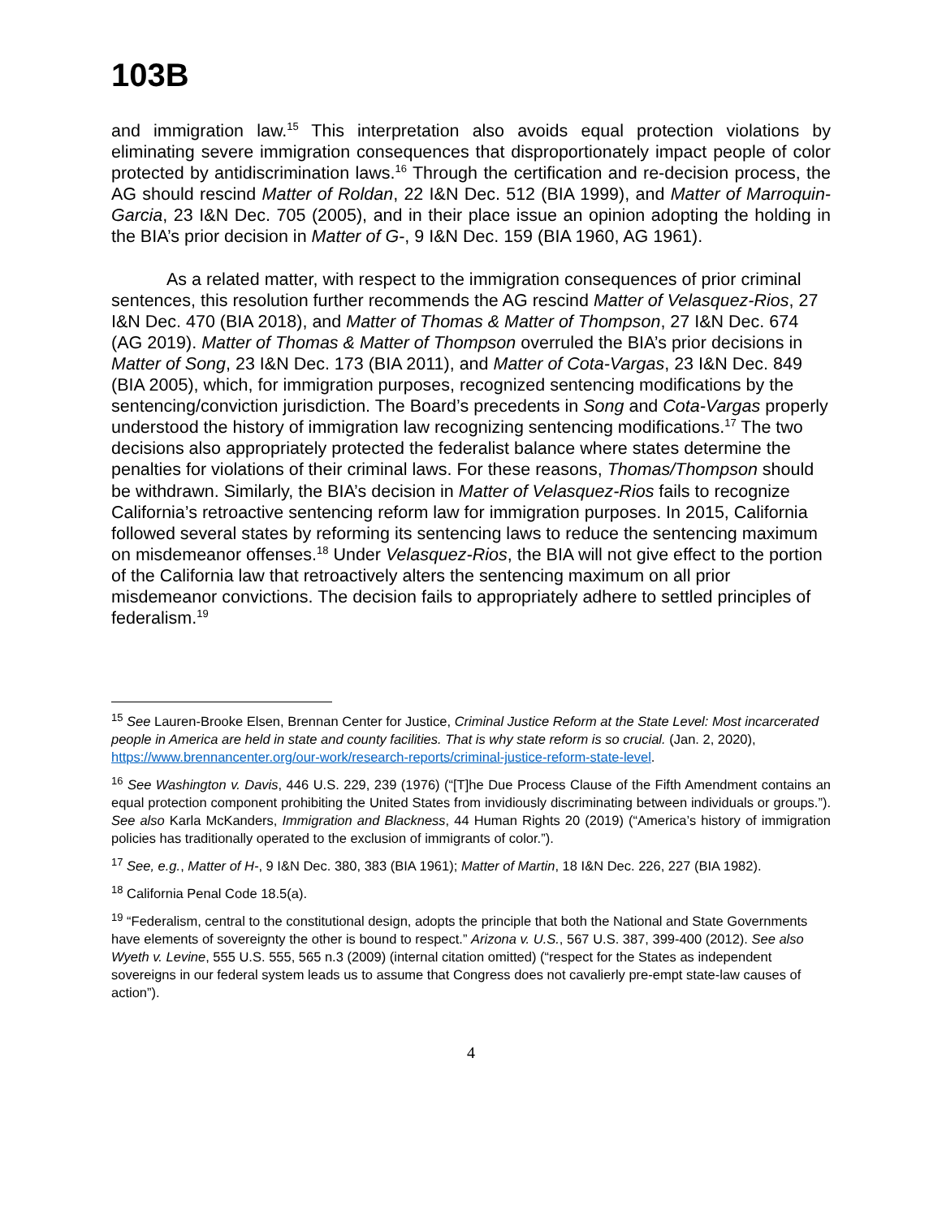103B
and immigration law.<sup>15</sup> This interpretation also avoids equal protection violations by eliminating severe immigration consequences that disproportionately impact people of color protected by antidiscrimination laws.<sup>16</sup> Through the certification and re-decision process, the AG should rescind Matter of Roldan, 22 I&N Dec. 512 (BIA 1999), and Matter of Marroquin-Garcia, 23 I&N Dec. 705 (2005), and in their place issue an opinion adopting the holding in the BIA’s prior decision in Matter of G-, 9 I&N Dec. 159 (BIA 1960, AG 1961).
As a related matter, with respect to the immigration consequences of prior criminal sentences, this resolution further recommends the AG rescind Matter of Velasquez-Rios, 27 I&N Dec. 470 (BIA 2018), and Matter of Thomas & Matter of Thompson, 27 I&N Dec. 674 (AG 2019). Matter of Thomas & Matter of Thompson overruled the BIA’s prior decisions in Matter of Song, 23 I&N Dec. 173 (BIA 2011), and Matter of Cota-Vargas, 23 I&N Dec. 849 (BIA 2005), which, for immigration purposes, recognized sentencing modifications by the sentencing/conviction jurisdiction. The Board’s precedents in Song and Cota-Vargas properly understood the history of immigration law recognizing sentencing modifications.<sup>17</sup> The two decisions also appropriately protected the federalist balance where states determine the penalties for violations of their criminal laws. For these reasons, Thomas/Thompson should be withdrawn. Similarly, the BIA’s decision in Matter of Velasquez-Rios fails to recognize California’s retroactive sentencing reform law for immigration purposes. In 2015, California followed several states by reforming its sentencing laws to reduce the sentencing maximum on misdemeanor offenses.<sup>18</sup> Under Velasquez-Rios, the BIA will not give effect to the portion of the California law that retroactively alters the sentencing maximum on all prior misdemeanor convictions. The decision fails to appropriately adhere to settled principles of federalism.<sup>19</sup>
<sup>15</sup> See Lauren-Brooke Elsen, Brennan Center for Justice, Criminal Justice Reform at the State Level: Most incarcerated people in America are held in state and county facilities. That is why state reform is so crucial. (Jan. 2, 2020), https://www.brennancenter.org/our-work/research-reports/criminal-justice-reform-state-level.
<sup>16</sup> See Washington v. Davis, 446 U.S. 229, 239 (1976) (“[T]he Due Process Clause of the Fifth Amendment contains an equal protection component prohibiting the United States from invidiously discriminating between individuals or groups.”). See also Karla McKanders, Immigration and Blackness, 44 Human Rights 20 (2019) (“America’s history of immigration policies has traditionally operated to the exclusion of immigrants of color.”).
<sup>17</sup> See, e.g., Matter of H-, 9 I&N Dec. 380, 383 (BIA 1961); Matter of Martin, 18 I&N Dec. 226, 227 (BIA 1982).
<sup>18</sup> California Penal Code 18.5(a).
<sup>19</sup> “Federalism, central to the constitutional design, adopts the principle that both the National and State Governments have elements of sovereignty the other is bound to respect.” Arizona v. U.S., 567 U.S. 387, 399-400 (2012). See also Wyeth v. Levine, 555 U.S. 555, 565 n.3 (2009) (internal citation omitted) (“respect for the States as independent sovereigns in our federal system leads us to assume that Congress does not cavalierly pre-empt state-law causes of action”).
4